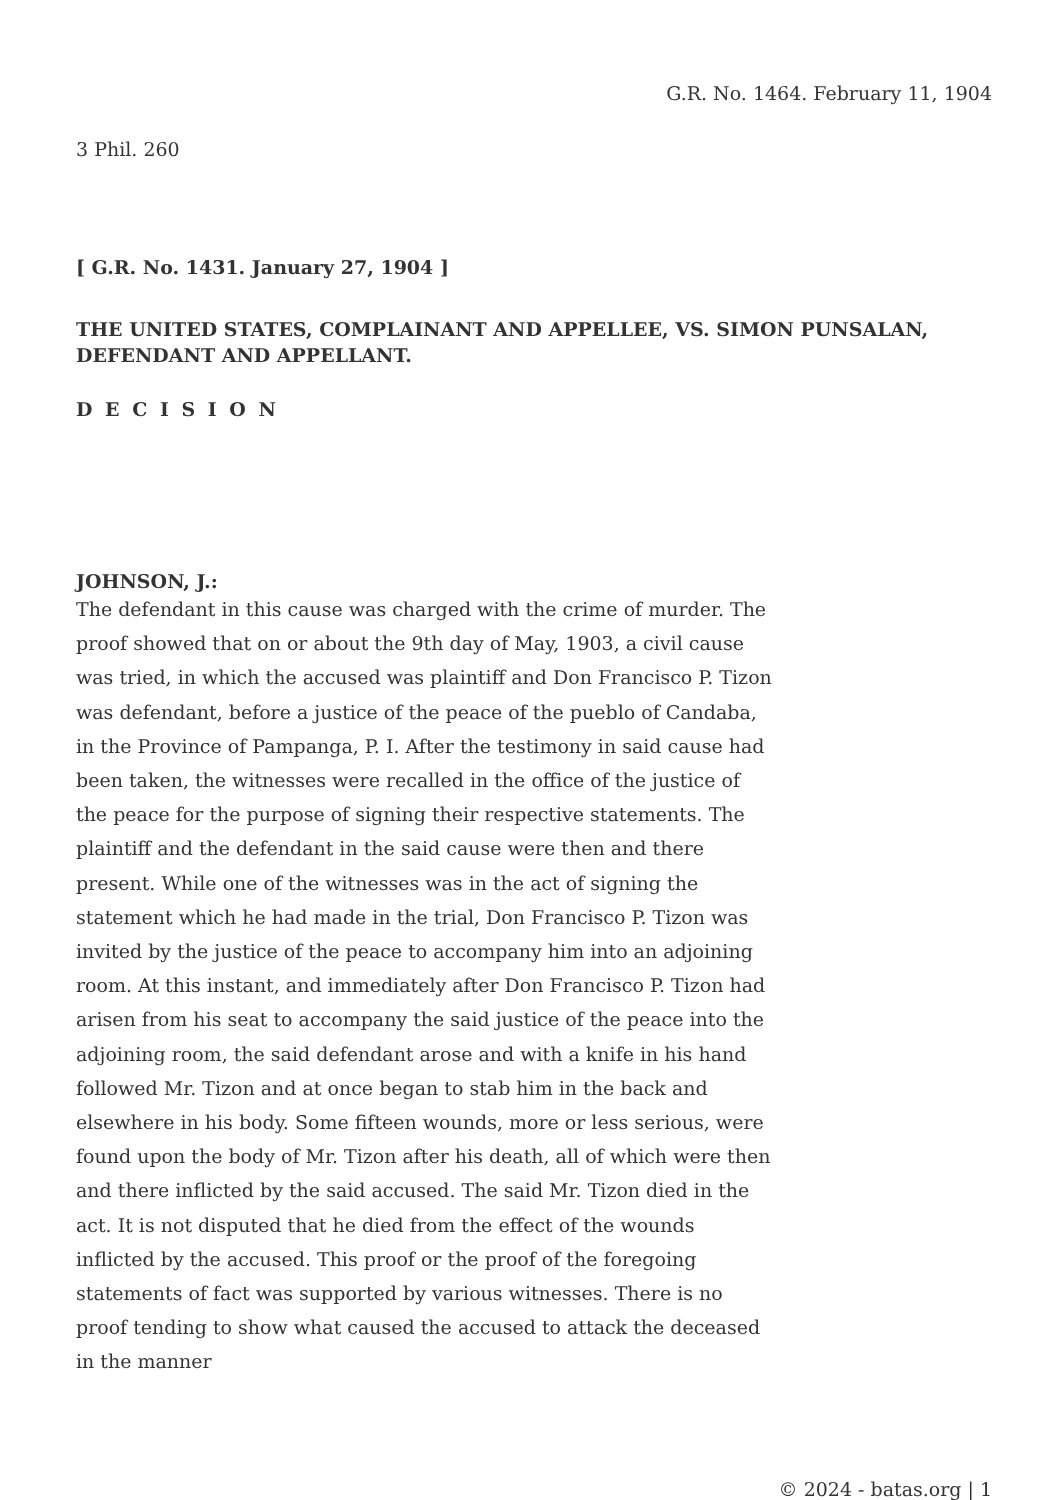G.R. No. 1464. February 11, 1904
3 Phil. 260
[ G.R. No. 1431. January 27, 1904 ]
THE UNITED STATES, COMPLAINANT AND APPELLEE, VS. SIMON PUNSALAN, DEFENDANT AND APPELLANT.
D E C I S I O N
JOHNSON, J.:
The defendant in this cause was charged with the crime of murder. The proof showed that on or about the 9th day of May, 1903, a civil cause was tried, in which the accused was plaintiff and Don Francisco P. Tizon was defendant, before a justice of the peace of the pueblo of Candaba, in the Province of Pampanga, P. I. After the testimony in said cause had been taken, the witnesses were recalled in the office of the justice of the peace for the purpose of signing their respective statements. The plaintiff and the defendant in the said cause were then and there present. While one of the witnesses was in the act of signing the statement which he had made in the trial, Don Francisco P. Tizon was invited by the justice of the peace to accompany him into an adjoining room. At this instant, and immediately after Don Francisco P. Tizon had arisen from his seat to accompany the said justice of the peace into the adjoining room, the said defendant arose and with a knife in his hand followed Mr. Tizon and at once began to stab him in the back and elsewhere in his body. Some fifteen wounds, more or less serious, were found upon the body of Mr. Tizon after his death, all of which were then and there inflicted by the said accused. The said Mr. Tizon died in the act. It is not disputed that he died from the effect of the wounds inflicted by the accused. This proof or the proof of the foregoing statements of fact was supported by various witnesses. There is no proof tending to show what caused the accused to attack the deceased in the manner
© 2024 - batas.org | 1